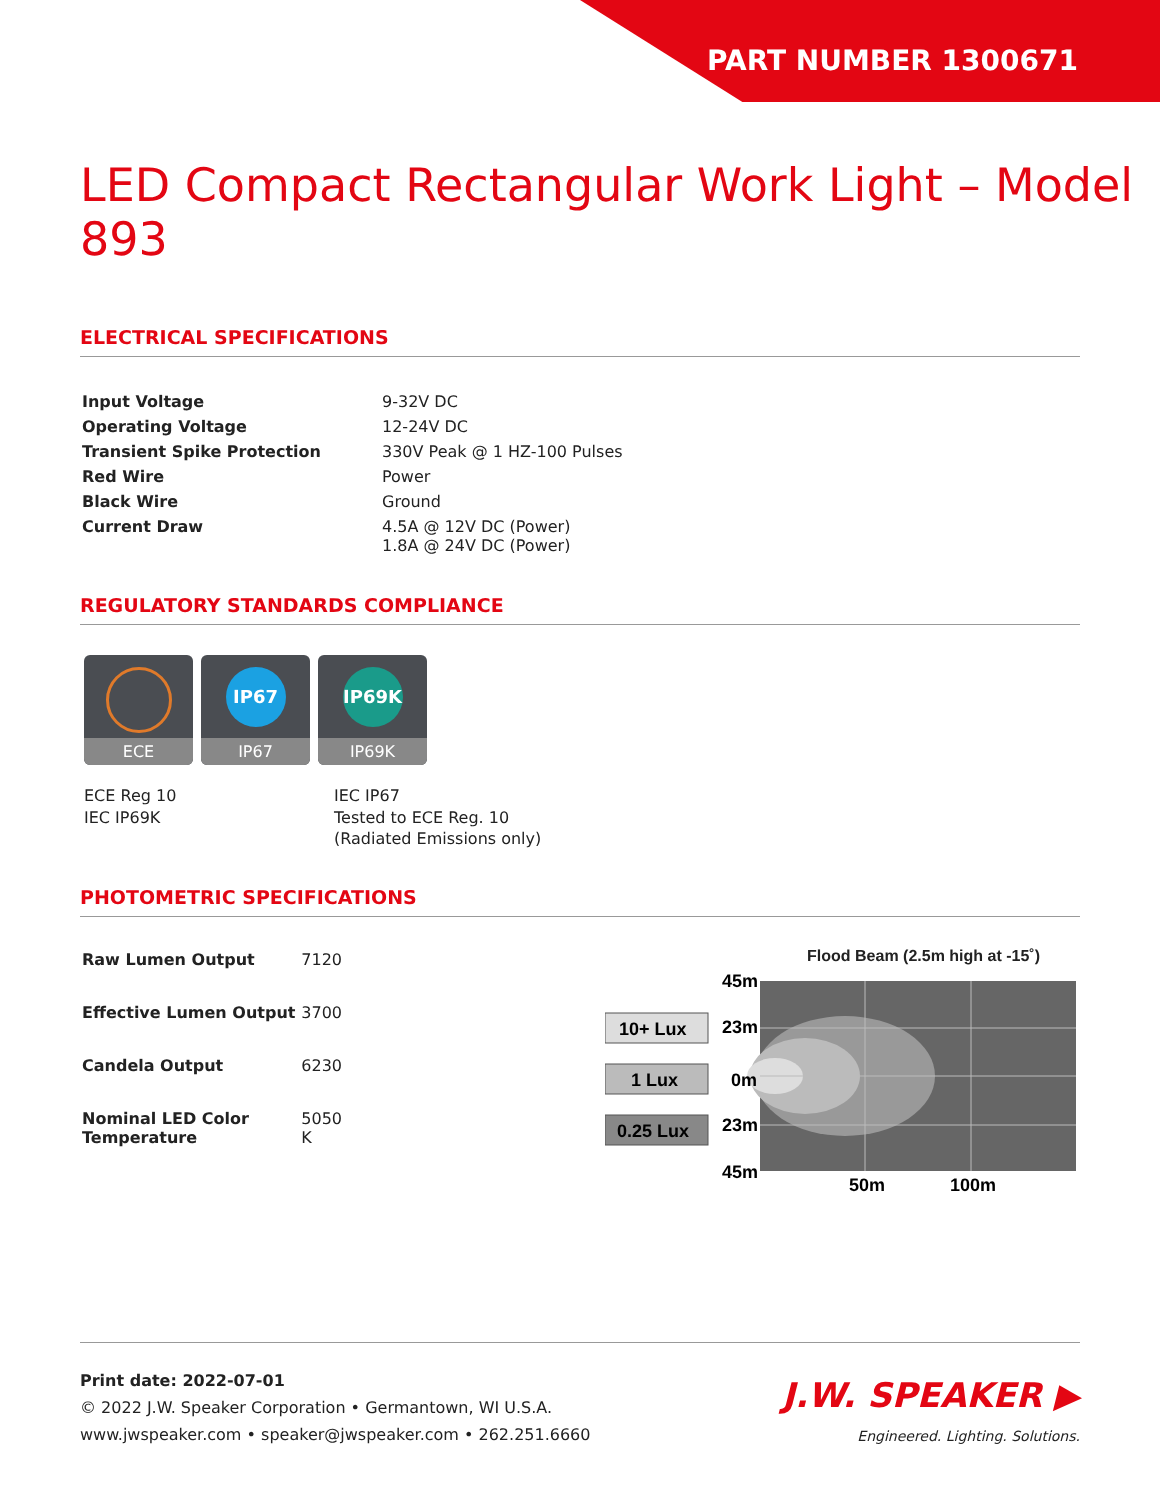PART NUMBER 1300671
LED Compact Rectangular Work Light – Model 893
ELECTRICAL SPECIFICATIONS
| Input Voltage | 9-32V DC |
| Operating Voltage | 12-24V DC |
| Transient Spike Protection | 330V Peak @ 1 HZ-100 Pulses |
| Red Wire | Power |
| Black Wire | Ground |
| Current Draw | 4.5A @ 12V DC (Power) 1.8A @ 24V DC (Power) |
REGULATORY STANDARDS COMPLIANCE
ECE
IP67
IP67
IP69K
IP69K
ECE Reg 10
IEC IP69K
IEC IP67
Tested to ECE Reg. 10
(Radiated Emissions only)
PHOTOMETRIC SPECIFICATIONS
| Raw Lumen Output | 7120 |
| Effective Lumen Output | 3700 |
| Candela Output | 6230 |
| Nominal LED Color Temperature | 5050 K |
Flood Beam (2.5m high at -15˚)
45m
23m
0m
23m
45m
50m
100m
10+ Lux
1 Lux
0.25 Lux
Print date: 2022-07-01
© 2022 J.W. Speaker Corporation • Germantown, WI U.S.A.
www.jwspeaker.com • speaker@jwspeaker.com • 262.251.6660
J.W. SPEAKER ▶
Engineered. Lighting. Solutions.